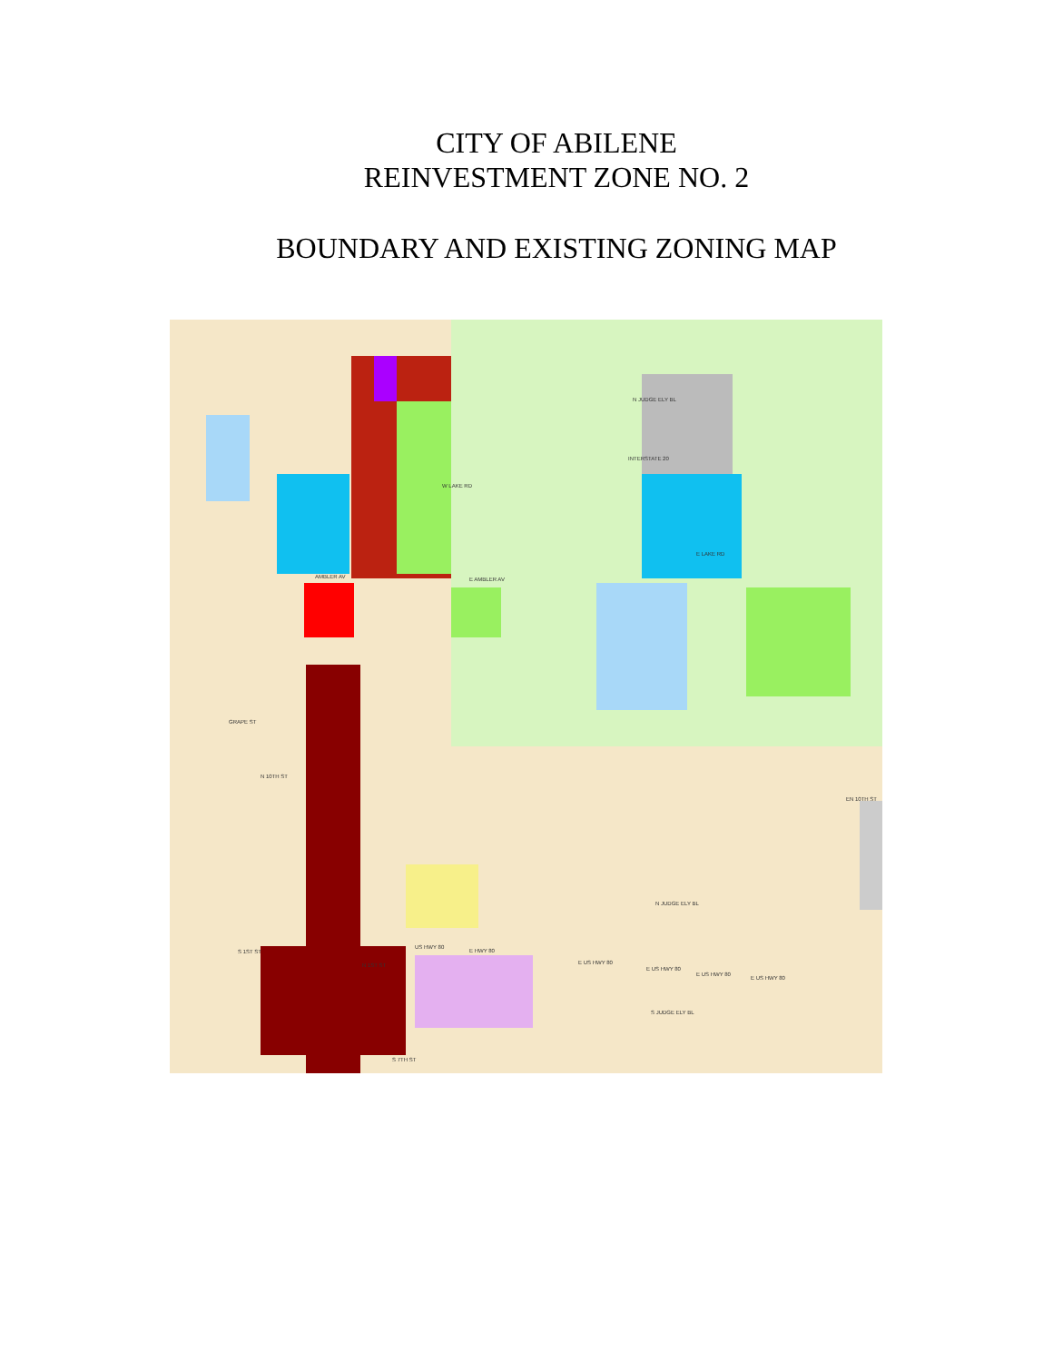CITY OF ABILENE
REINVESTMENT ZONE NO. 2
BOUNDARY AND EXISTING ZONING MAP
AMBLER AV
N 10TH ST
EN 10TH ST
US HWY 80
E HWY 80
E US HWY 80
E US HWY 80
E US HWY 80
E US HWY 80
S 1ST ST
N 1ST ST
S 7TH ST
GRAPE ST
W LAKE RD
N JUDGE ELY BL
INTERSTATE 20
E LAKE RD
E AMBLER AV
N JUDGE ELY BL
S JUDGE ELY BL